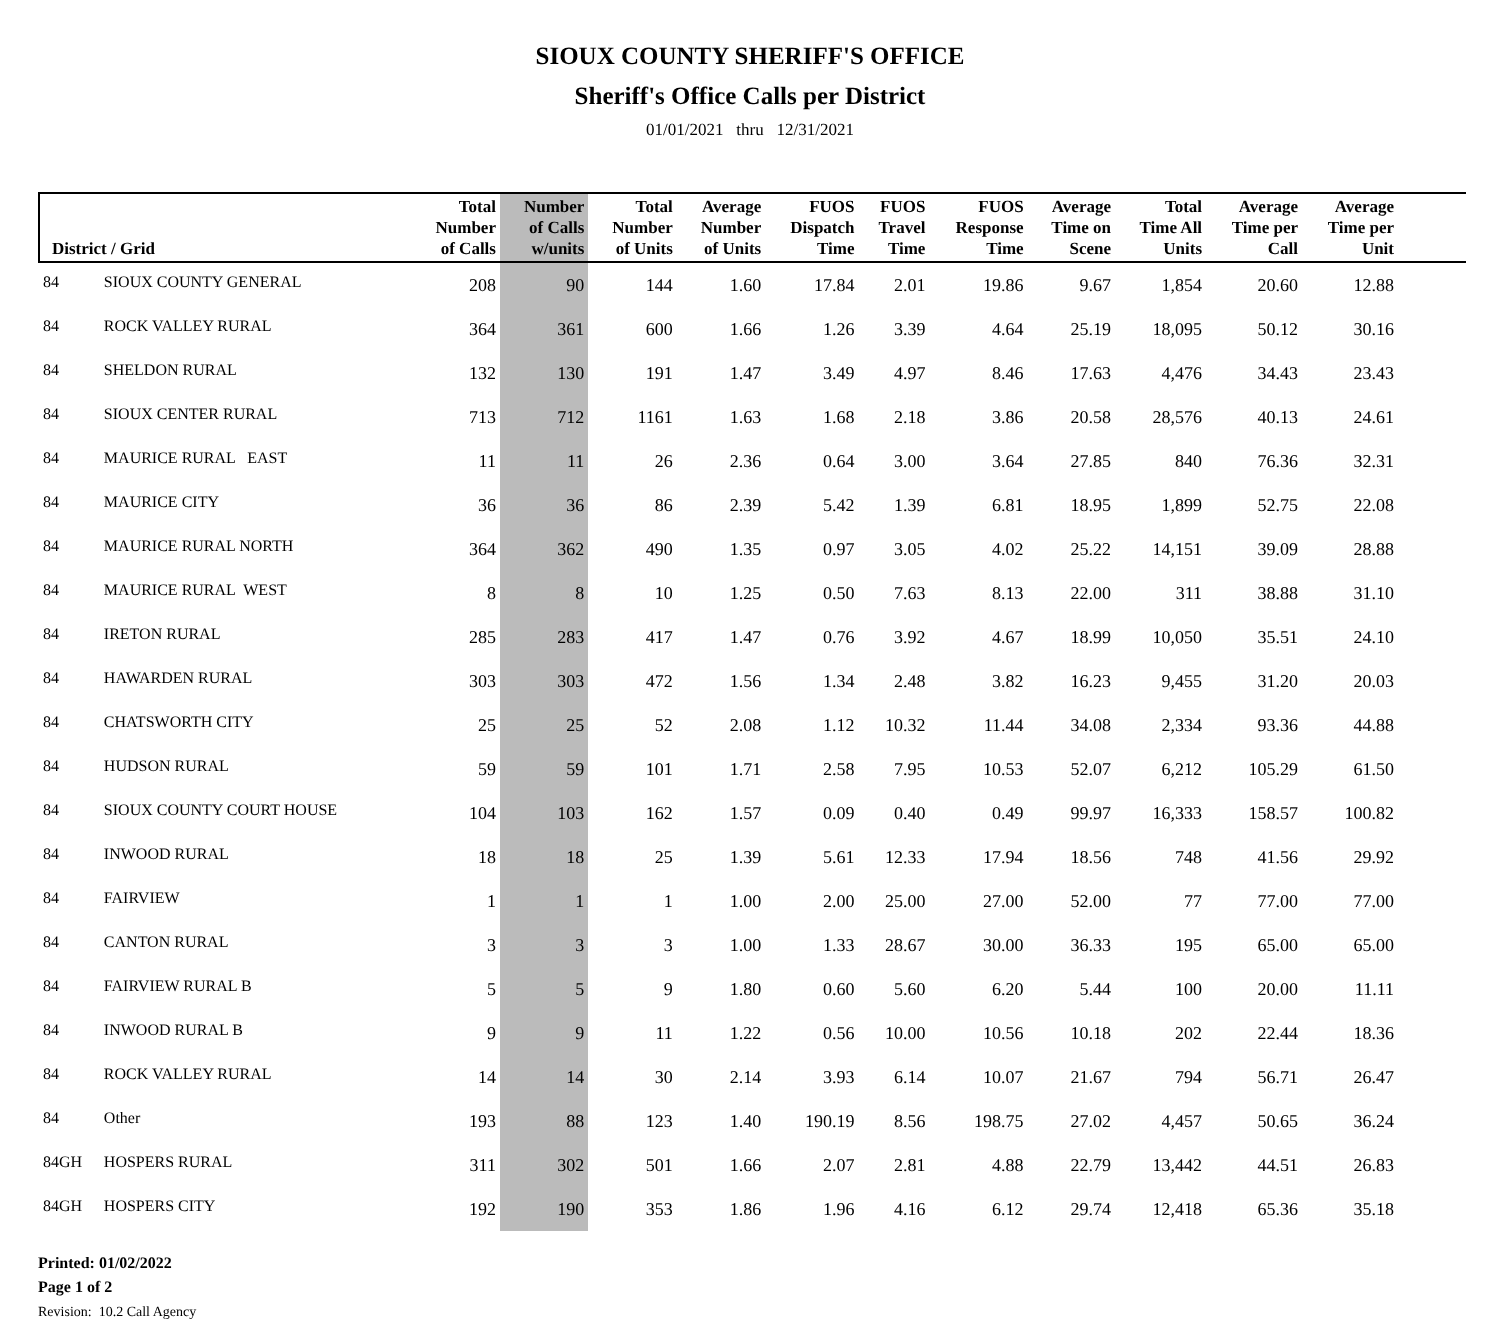SIOUX COUNTY SHERIFF'S OFFICE
Sheriff's Office Calls per District
01/01/2021 thru 12/31/2021
| District / Grid | | Total Number of Calls | Number of Calls w/units | Total Number of Units | Average Number of Units | FUOS Dispatch Time | FUOS Travel Time | FUOS Response Time | Average Time on Scene | Total Time All Units | Average Time per Call | Average Time per Unit | |
| --- | --- | --- | --- | --- | --- | --- | --- | --- | --- | --- | --- | --- | --- |
| 84 | SIOUX COUNTY GENERAL | 208 | 90 | 144 | 1.60 | 17.84 | 2.01 | 19.86 | 9.67 | 1,854 | 20.60 | 12.88 | |
| 84 | ROCK VALLEY RURAL | 364 | 361 | 600 | 1.66 | 1.26 | 3.39 | 4.64 | 25.19 | 18,095 | 50.12 | 30.16 | |
| 84 | SHELDON RURAL | 132 | 130 | 191 | 1.47 | 3.49 | 4.97 | 8.46 | 17.63 | 4,476 | 34.43 | 23.43 | |
| 84 | SIOUX CENTER RURAL | 713 | 712 | 1161 | 1.63 | 1.68 | 2.18 | 3.86 | 20.58 | 28,576 | 40.13 | 24.61 | |
| 84 | MAURICE RURAL EAST | 11 | 11 | 26 | 2.36 | 0.64 | 3.00 | 3.64 | 27.85 | 840 | 76.36 | 32.31 | |
| 84 | MAURICE CITY | 36 | 36 | 86 | 2.39 | 5.42 | 1.39 | 6.81 | 18.95 | 1,899 | 52.75 | 22.08 | |
| 84 | MAURICE RURAL NORTH | 364 | 362 | 490 | 1.35 | 0.97 | 3.05 | 4.02 | 25.22 | 14,151 | 39.09 | 28.88 | |
| 84 | MAURICE RURAL WEST | 8 | 8 | 10 | 1.25 | 0.50 | 7.63 | 8.13 | 22.00 | 311 | 38.88 | 31.10 | |
| 84 | IRETON RURAL | 285 | 283 | 417 | 1.47 | 0.76 | 3.92 | 4.67 | 18.99 | 10,050 | 35.51 | 24.10 | |
| 84 | HAWARDEN RURAL | 303 | 303 | 472 | 1.56 | 1.34 | 2.48 | 3.82 | 16.23 | 9,455 | 31.20 | 20.03 | |
| 84 | CHATSWORTH CITY | 25 | 25 | 52 | 2.08 | 1.12 | 10.32 | 11.44 | 34.08 | 2,334 | 93.36 | 44.88 | |
| 84 | HUDSON RURAL | 59 | 59 | 101 | 1.71 | 2.58 | 7.95 | 10.53 | 52.07 | 6,212 | 105.29 | 61.50 | |
| 84 | SIOUX COUNTY COURT HOUSE | 104 | 103 | 162 | 1.57 | 0.09 | 0.40 | 0.49 | 99.97 | 16,333 | 158.57 | 100.82 | |
| 84 | INWOOD RURAL | 18 | 18 | 25 | 1.39 | 5.61 | 12.33 | 17.94 | 18.56 | 748 | 41.56 | 29.92 | |
| 84 | FAIRVIEW | 1 | 1 | 1 | 1.00 | 2.00 | 25.00 | 27.00 | 52.00 | 77 | 77.00 | 77.00 | |
| 84 | CANTON RURAL | 3 | 3 | 3 | 1.00 | 1.33 | 28.67 | 30.00 | 36.33 | 195 | 65.00 | 65.00 | |
| 84 | FAIRVIEW RURAL B | 5 | 5 | 9 | 1.80 | 0.60 | 5.60 | 6.20 | 5.44 | 100 | 20.00 | 11.11 | |
| 84 | INWOOD RURAL B | 9 | 9 | 11 | 1.22 | 0.56 | 10.00 | 10.56 | 10.18 | 202 | 22.44 | 18.36 | |
| 84 | ROCK VALLEY RURAL | 14 | 14 | 30 | 2.14 | 3.93 | 6.14 | 10.07 | 21.67 | 794 | 56.71 | 26.47 | |
| 84 | Other | 193 | 88 | 123 | 1.40 | 190.19 | 8.56 | 198.75 | 27.02 | 4,457 | 50.65 | 36.24 | |
| 84GH | HOSPERS RURAL | 311 | 302 | 501 | 1.66 | 2.07 | 2.81 | 4.88 | 22.79 | 13,442 | 44.51 | 26.83 | |
| 84GH | HOSPERS CITY | 192 | 190 | 353 | 1.86 | 1.96 | 4.16 | 6.12 | 29.74 | 12,418 | 65.36 | 35.18 | |
Printed: 01/02/2022
Page 1 of 2
Revision: 10.2 Call Agency